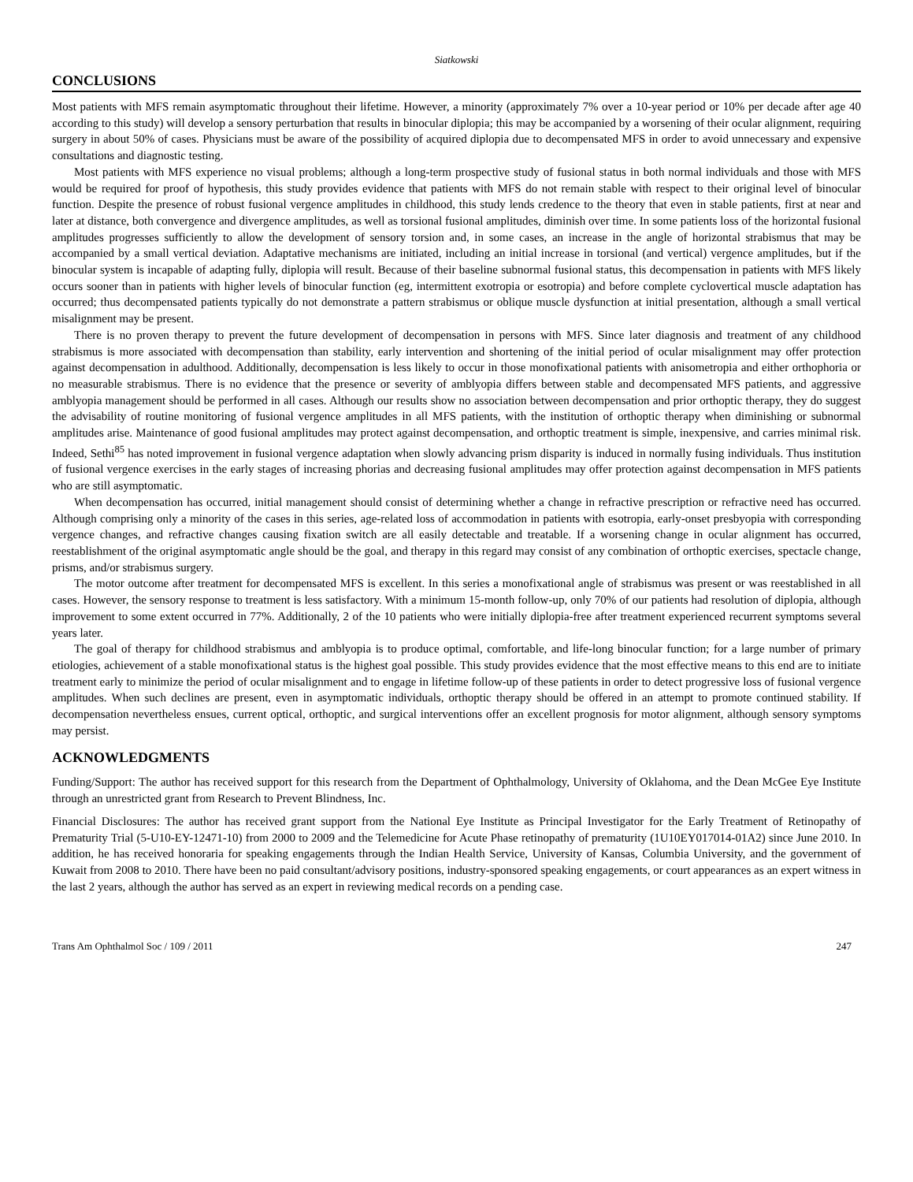Siatkowski
CONCLUSIONS
Most patients with MFS remain asymptomatic throughout their lifetime. However, a minority (approximately 7% over a 10-year period or 10% per decade after age 40 according to this study) will develop a sensory perturbation that results in binocular diplopia; this may be accompanied by a worsening of their ocular alignment, requiring surgery in about 50% of cases. Physicians must be aware of the possibility of acquired diplopia due to decompensated MFS in order to avoid unnecessary and expensive consultations and diagnostic testing.
Most patients with MFS experience no visual problems; although a long-term prospective study of fusional status in both normal individuals and those with MFS would be required for proof of hypothesis, this study provides evidence that patients with MFS do not remain stable with respect to their original level of binocular function. Despite the presence of robust fusional vergence amplitudes in childhood, this study lends credence to the theory that even in stable patients, first at near and later at distance, both convergence and divergence amplitudes, as well as torsional fusional amplitudes, diminish over time. In some patients loss of the horizontal fusional amplitudes progresses sufficiently to allow the development of sensory torsion and, in some cases, an increase in the angle of horizontal strabismus that may be accompanied by a small vertical deviation. Adaptative mechanisms are initiated, including an initial increase in torsional (and vertical) vergence amplitudes, but if the binocular system is incapable of adapting fully, diplopia will result. Because of their baseline subnormal fusional status, this decompensation in patients with MFS likely occurs sooner than in patients with higher levels of binocular function (eg, intermittent exotropia or esotropia) and before complete cyclovertical muscle adaptation has occurred; thus decompensated patients typically do not demonstrate a pattern strabismus or oblique muscle dysfunction at initial presentation, although a small vertical misalignment may be present.
There is no proven therapy to prevent the future development of decompensation in persons with MFS. Since later diagnosis and treatment of any childhood strabismus is more associated with decompensation than stability, early intervention and shortening of the initial period of ocular misalignment may offer protection against decompensation in adulthood. Additionally, decompensation is less likely to occur in those monofixational patients with anisometropia and either orthophoria or no measurable strabismus. There is no evidence that the presence or severity of amblyopia differs between stable and decompensated MFS patients, and aggressive amblyopia management should be performed in all cases. Although our results show no association between decompensation and prior orthoptic therapy, they do suggest the advisability of routine monitoring of fusional vergence amplitudes in all MFS patients, with the institution of orthoptic therapy when diminishing or subnormal amplitudes arise. Maintenance of good fusional amplitudes may protect against decompensation, and orthoptic treatment is simple, inexpensive, and carries minimal risk. Indeed, Sethi<sup>85</sup> has noted improvement in fusional vergence adaptation when slowly advancing prism disparity is induced in normally fusing individuals. Thus institution of fusional vergence exercises in the early stages of increasing phorias and decreasing fusional amplitudes may offer protection against decompensation in MFS patients who are still asymptomatic.
When decompensation has occurred, initial management should consist of determining whether a change in refractive prescription or refractive need has occurred. Although comprising only a minority of the cases in this series, age-related loss of accommodation in patients with esotropia, early-onset presbyopia with corresponding vergence changes, and refractive changes causing fixation switch are all easily detectable and treatable. If a worsening change in ocular alignment has occurred, reestablishment of the original asymptomatic angle should be the goal, and therapy in this regard may consist of any combination of orthoptic exercises, spectacle change, prisms, and/or strabismus surgery.
The motor outcome after treatment for decompensated MFS is excellent. In this series a monofixational angle of strabismus was present or was reestablished in all cases. However, the sensory response to treatment is less satisfactory. With a minimum 15-month follow-up, only 70% of our patients had resolution of diplopia, although improvement to some extent occurred in 77%. Additionally, 2 of the 10 patients who were initially diplopia-free after treatment experienced recurrent symptoms several years later.
The goal of therapy for childhood strabismus and amblyopia is to produce optimal, comfortable, and life-long binocular function; for a large number of primary etiologies, achievement of a stable monofixational status is the highest goal possible. This study provides evidence that the most effective means to this end are to initiate treatment early to minimize the period of ocular misalignment and to engage in lifetime follow-up of these patients in order to detect progressive loss of fusional vergence amplitudes. When such declines are present, even in asymptomatic individuals, orthoptic therapy should be offered in an attempt to promote continued stability. If decompensation nevertheless ensues, current optical, orthoptic, and surgical interventions offer an excellent prognosis for motor alignment, although sensory symptoms may persist.
ACKNOWLEDGMENTS
Funding/Support: The author has received support for this research from the Department of Ophthalmology, University of Oklahoma, and the Dean McGee Eye Institute through an unrestricted grant from Research to Prevent Blindness, Inc.
Financial Disclosures: The author has received grant support from the National Eye Institute as Principal Investigator for the Early Treatment of Retinopathy of Prematurity Trial (5-U10-EY-12471-10) from 2000 to 2009 and the Telemedicine for Acute Phase retinopathy of prematurity (1U10EY017014-01A2) since June 2010. In addition, he has received honoraria for speaking engagements through the Indian Health Service, University of Kansas, Columbia University, and the government of Kuwait from 2008 to 2010. There have been no paid consultant/advisory positions, industry-sponsored speaking engagements, or court appearances as an expert witness in the last 2 years, although the author has served as an expert in reviewing medical records on a pending case.
Trans Am Ophthalmol Soc / 109 / 2011 247